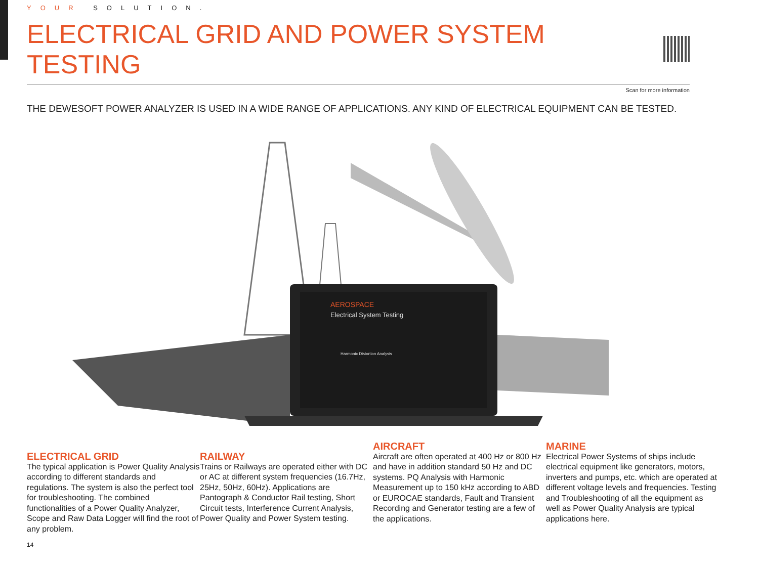YOUR SOLUTION.
ELECTRICAL GRID AND POWER SYSTEM TESTING
Scan for more information
THE DEWESOFT POWER ANALYZER IS USED IN A WIDE RANGE OF APPLICATIONS. ANY KIND OF ELECTRICAL EQUIPMENT CAN BE TESTED.
AEROSPACE
Electrical System Testing
Harmonic Distortion Analysis
ELECTRICAL GRID
The typical application is Power Quality Analysis according to different standards and regulations. The system is also the perfect tool for troubleshooting. The combined functionalities of a Power Quality Analyzer, Scope and Raw Data Logger will find the root of any problem.
RAILWAY
Trains or Railways are operated either with DC or AC at different system frequencies (16.7Hz, 25Hz, 50Hz, 60Hz). Applications are Pantograph & Conductor Rail testing, Short Circuit tests, Interference Current Analysis, Power Quality and Power System testing.
AIRCRAFT
Aircraft are often operated at 400 Hz or 800 Hz and have in addition standard 50 Hz and DC systems. PQ Analysis with Harmonic Measurement up to 150 kHz according to ABD or EUROCAE standards, Fault and Transient Recording and Generator testing are a few of the applications.
MARINE
Electrical Power Systems of ships include electrical equipment like generators, motors, inverters and pumps, etc. which are operated at different voltage levels and frequencies. Testing and Troubleshooting of all the equipment as well as Power Quality Analysis are typical applications here.
14